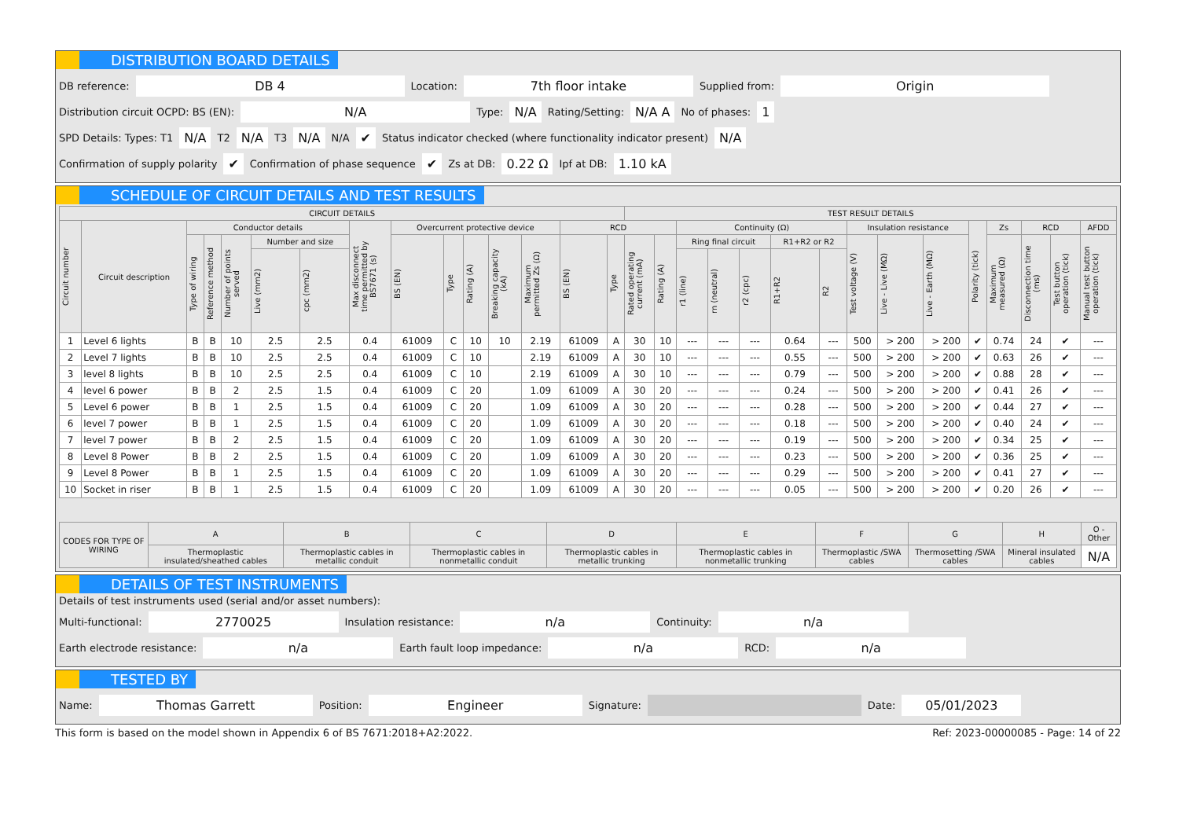DISTRIBUTION BOARD DETAILS
DB reference: DB 4 Location: 7th floor intake Supplied from: Origin
Distribution circuit OCPD: BS (EN): N/A Type: N/A Rating/Setting: N/A A No of phases: 1
SPD Details: Types: T1 N/A T2 N/A T3 N/A N/A ✔ Status indicator checked (where functionality indicator present) N/A
Confirmation of supply polarity ✔ Confirmation of phase sequence ✔ Zs at DB: 0.22 Ω Ipf at DB: 1.10 kA
SCHEDULE OF CIRCUIT DETAILS AND TEST RESULTS
| CIRCUIT DETAILS | | | | | | | | | | | | | | | TEST RESULT DETAILS | | | | | | | | | | | | | | |
| --- | --- | --- | --- | --- | --- | --- | --- | --- | --- | --- | --- | --- | --- | --- | --- | --- | --- | --- | --- | --- | --- | --- | --- | --- | --- | --- | --- | --- | --- |
| Circuit number | Circuit description | Conductor details | | | | | Max disconnect time permitted by BS7671 (s) | Overcurrent protective device | | | | | RCD | | | | Continuity (Ω) | | | | | Insulation resistance | | | Polarity (tick) | Zs | RCD | | AFDD |
| | | Type of wiring | Reference method | Number of points served | Number and size | | | BS (EN) | Type | Rating (A) | Breaking capacity (kA) | Maximum permitted Zs (Ω) | BS (EN) | Type | Rated operating current (mA) | Rating (A) | Ring final circuit | | | R1+R2 or R2 | | Test voltage (V) | Live - Live (MΩ) | Live - Earth (MΩ) | | Maximum measured (Ω) | Disconnection time (ms) | Test button operation (tick) | Manual test button operation (tick) |
| | | | | | Live (mm2) | cpc (mm2) | | | | | | | | | | | r1 (line) | rn (neutral) | r2 (cpc) | R1+R2 | R2 | | | | | | | | |
| 1 | Level 6 lights | B | B | 10 | 2.5 | 2.5 | 0.4 | 61009 | C | 10 | 10 | 2.19 | 61009 | A | 30 | 10 | --- | --- | --- | 0.64 | --- | 500 | > 200 | > 200 | ✔ | 0.74 | 24 | ✔ | --- |
| 2 | Level 7 lights | B | B | 10 | 2.5 | 2.5 | 0.4 | 61009 | C | 10 | | 2.19 | 61009 | A | 30 | 10 | --- | --- | --- | 0.55 | --- | 500 | > 200 | > 200 | ✔ | 0.63 | 26 | ✔ | --- |
| 3 | level 8 lights | B | B | 10 | 2.5 | 2.5 | 0.4 | 61009 | C | 10 | | 2.19 | 61009 | A | 30 | 10 | --- | --- | --- | 0.79 | --- | 500 | > 200 | > 200 | ✔ | 0.88 | 28 | ✔ | --- |
| 4 | level 6 power | B | B | 2 | 2.5 | 1.5 | 0.4 | 61009 | C | 20 | | 1.09 | 61009 | A | 30 | 20 | --- | --- | --- | 0.24 | --- | 500 | > 200 | > 200 | ✔ | 0.41 | 26 | ✔ | --- |
| 5 | Level 6 power | B | B | 1 | 2.5 | 1.5 | 0.4 | 61009 | C | 20 | | 1.09 | 61009 | A | 30 | 20 | --- | --- | --- | 0.28 | --- | 500 | > 200 | > 200 | ✔ | 0.44 | 27 | ✔ | --- |
| 6 | level 7 power | B | B | 1 | 2.5 | 1.5 | 0.4 | 61009 | C | 20 | | 1.09 | 61009 | A | 30 | 20 | --- | --- | --- | 0.18 | --- | 500 | > 200 | > 200 | ✔ | 0.40 | 24 | ✔ | --- |
| 7 | level 7 power | B | B | 2 | 2.5 | 1.5 | 0.4 | 61009 | C | 20 | | 1.09 | 61009 | A | 30 | 20 | --- | --- | --- | 0.19 | --- | 500 | > 200 | > 200 | ✔ | 0.34 | 25 | ✔ | --- |
| 8 | Level 8 Power | B | B | 2 | 2.5 | 1.5 | 0.4 | 61009 | C | 20 | | 1.09 | 61009 | A | 30 | 20 | --- | --- | --- | 0.23 | --- | 500 | > 200 | > 200 | ✔ | 0.36 | 25 | ✔ | --- |
| 9 | Level 8 Power | B | B | 1 | 2.5 | 1.5 | 0.4 | 61009 | C | 20 | | 1.09 | 61009 | A | 30 | 20 | --- | --- | --- | 0.29 | --- | 500 | > 200 | > 200 | ✔ | 0.41 | 27 | ✔ | --- |
| 10 | Socket in riser | B | B | 1 | 2.5 | 1.5 | 0.4 | 61009 | C | 20 | | 1.09 | 61009 | A | 30 | 20 | --- | --- | --- | 0.05 | --- | 500 | > 200 | > 200 | ✔ | 0.20 | 26 | ✔ | --- |
| CODES FOR TYPE OF WIRING | A | B | C | D | E | F | G | H | O - Other |
| --- | --- | --- | --- | --- | --- | --- | --- | --- | --- |
| | Thermoplastic insulated/sheathed cables | Thermoplastic cables in metallic conduit | Thermoplastic cables in nonmetallic conduit | Thermoplastic cables in metallic trunking | Thermoplastic cables in nonmetallic trunking | Thermoplastic /SWA cables | Thermosetting /SWA cables | Mineral insulated cables | N/A |
DETAILS OF TEST INSTRUMENTS
Details of test instruments used (serial and/or asset numbers):
Multi-functional: 2770025 Insulation resistance: n/a Continuity: n/a
Earth electrode resistance: n/a Earth fault loop impedance: n/a RCD: n/a
TESTED BY
Name: Thomas Garrett Position: Engineer Signature: Date: 05/01/2023
This form is based on the model shown in Appendix 6 of BS 7671:2018+A2:2022. Ref: 2023-00000085 - Page: 14 of 22